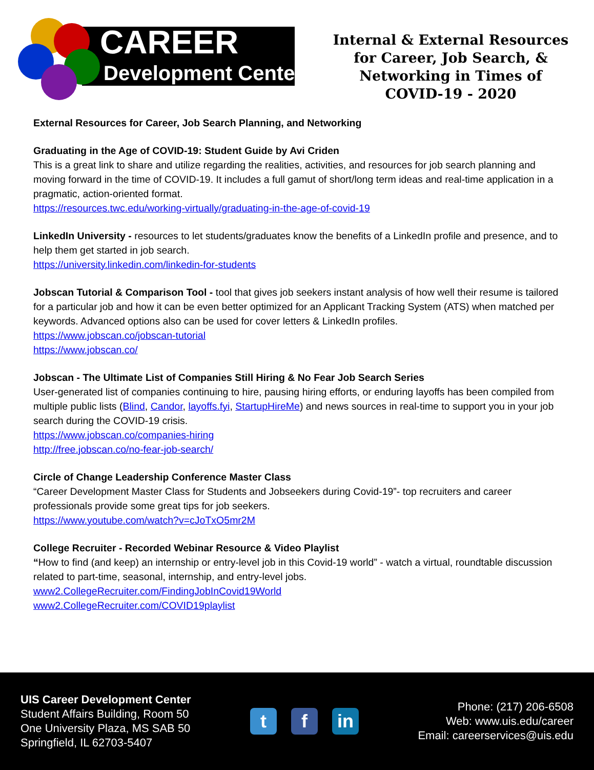CAREER
Development Center
Internal & External Resources
for Career, Job Search, &
Networking in Times of
COVID-19 - 2020
External Resources for Career, Job Search Planning, and Networking
Graduating in the Age of COVID-19: Student Guide by Avi Criden
This is a great link to share and utilize regarding the realities, activities, and resources for job search planning and moving forward in the time of COVID-19. It includes a full gamut of short/long term ideas and real-time application in a pragmatic, action-oriented format.
https://resources.twc.edu/working-virtually/graduating-in-the-age-of-covid-19
LinkedIn University - resources to let students/graduates know the benefits of a LinkedIn profile and presence, and to help them get started in job search.
https://university.linkedin.com/linkedin-for-students
Jobscan Tutorial & Comparison Tool - tool that gives job seekers instant analysis of how well their resume is tailored for a particular job and how it can be even better optimized for an Applicant Tracking System (ATS) when matched per keywords. Advanced options also can be used for cover letters & LinkedIn profiles.
https://www.jobscan.co/jobscan-tutorial
https://www.jobscan.co/
Jobscan - The Ultimate List of Companies Still Hiring & No Fear Job Search Series
User-generated list of companies continuing to hire, pausing hiring efforts, or enduring layoffs has been compiled from multiple public lists (Blind, Candor, layoffs.fyi, StartupHireMe) and news sources in real-time to support you in your job search during the COVID-19 crisis.
https://www.jobscan.co/companies-hiring
http://free.jobscan.co/no-fear-job-search/
Circle of Change Leadership Conference Master Class
“Career Development Master Class for Students and Jobseekers during Covid-19”- top recruiters and career professionals provide some great tips for job seekers.
https://www.youtube.com/watch?v=cJoTxO5mr2M
College Recruiter - Recorded Webinar Resource & Video Playlist
“How to find (and keep) an internship or entry-level job in this Covid-19 world” - watch a virtual, roundtable discussion related to part-time, seasonal, internship, and entry-level jobs.
www2.CollegeRecruiter.com/FindingJobInCovid19World
www2.CollegeRecruiter.com/COVID19playlist
UIS Career Development Center
Student Affairs Building, Room 50
One University Plaza, MS SAB 50
Springfield, IL 62703-5407
tf in
Phone: (217) 206-6508
Web: www.uis.edu/career
Email: careerservices@uis.edu